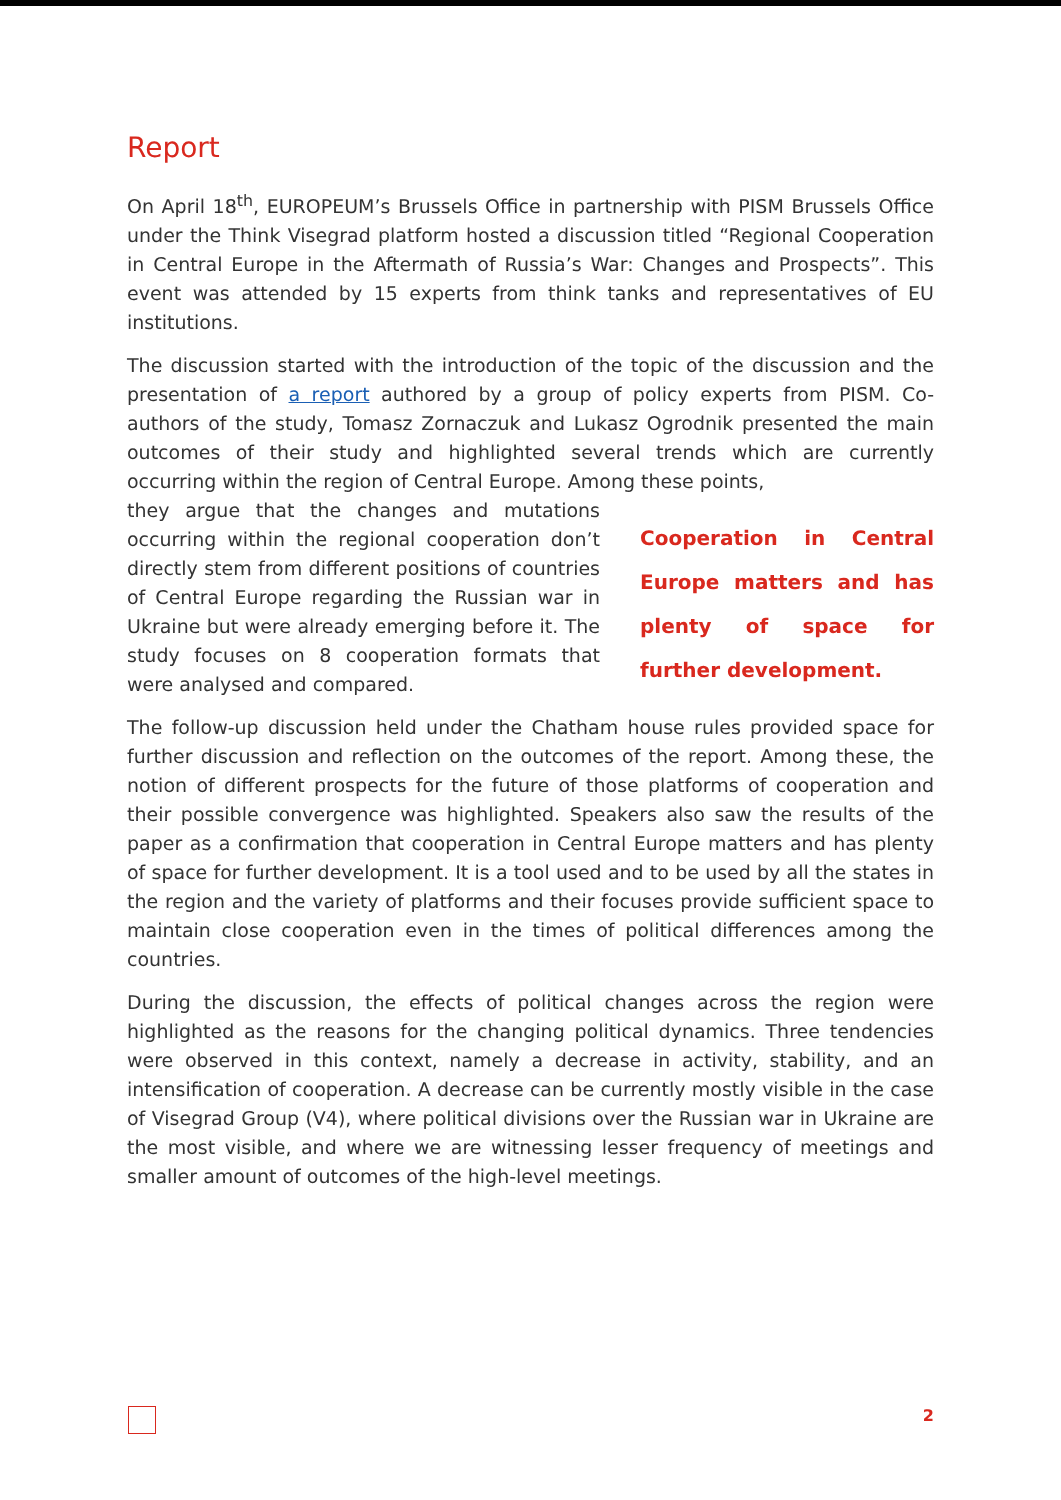Report
On April 18<sup>th</sup>, EUROPEUM’s Brussels Office in partnership with PISM Brussels Office under the Think Visegrad platform hosted a discussion titled “Regional Cooperation in Central Europe in the Aftermath of Russia’s War: Changes and Prospects”. This event was attended by 15 experts from think tanks and representatives of EU institutions.
The discussion started with the introduction of the topic of the discussion and the presentation of a report authored by a group of policy experts from PISM. Co-authors of the study, Tomasz Zornaczuk and Lukasz Ogrodnik presented the main outcomes of their study and highlighted several trends which are currently occurring within the region of Central Europe. Among these points,
they argue that the changes and mutations occurring within the regional cooperation don’t directly stem from different positions of countries of Central Europe regarding the Russian war in Ukraine but were already emerging before it. The study focuses on 8 cooperation formats that were analysed and compared.
Cooperation in Central Europe matters and has plenty of space for further development.
The follow-up discussion held under the Chatham house rules provided space for further discussion and reflection on the outcomes of the report. Among these, the notion of different prospects for the future of those platforms of cooperation and their possible convergence was highlighted. Speakers also saw the results of the paper as a confirmation that cooperation in Central Europe matters and has plenty of space for further development. It is a tool used and to be used by all the states in the region and the variety of platforms and their focuses provide sufficient space to maintain close cooperation even in the times of political differences among the countries.
During the discussion, the effects of political changes across the region were highlighted as the reasons for the changing political dynamics. Three tendencies were observed in this context, namely a decrease in activity, stability, and an intensification of cooperation. A decrease can be currently mostly visible in the case of Visegrad Group (V4), where political divisions over the Russian war in Ukraine are the most visible, and where we are witnessing lesser frequency of meetings and smaller amount of outcomes of the high-level meetings.
2